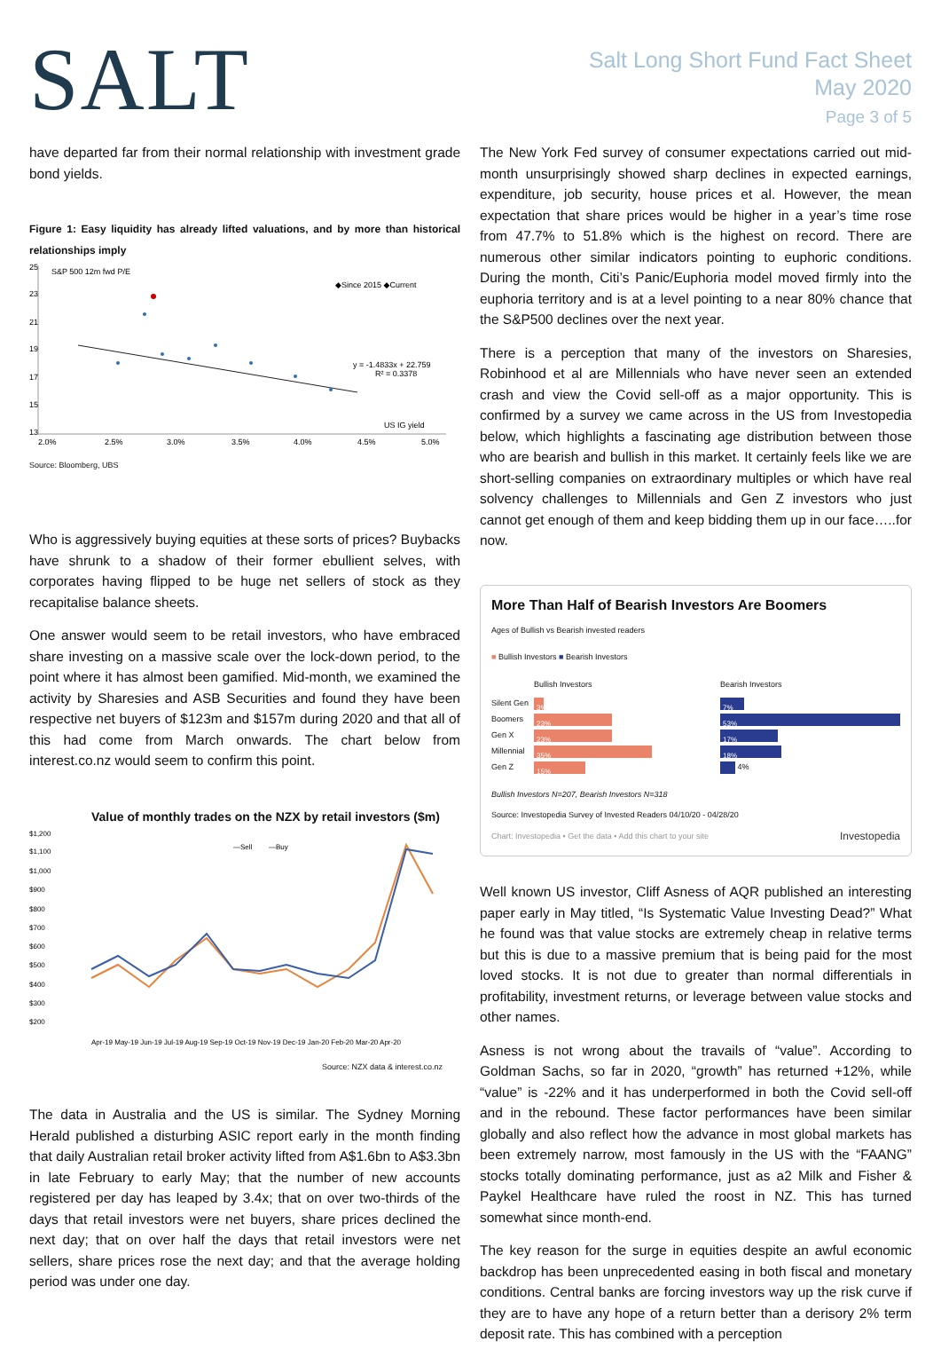SALT
Salt Long Short Fund Fact Sheet
May 2020
Page 3 of 5
have departed far from their normal relationship with investment grade bond yields.
Figure 1: Easy liquidity has already lifted valuations, and by more than historical relationships imply
S&P 500 12m fwd P/E
◆Since 2015 ◆Current
y = -1.4833x + 22.759
R² = 0.3378
US IG yield
25
23
21
19
17
15
13
2.0%
2.5%
3.0%
3.5%
4.0%
4.5%
5.0%
Source: Bloomberg, UBS
Who is aggressively buying equities at these sorts of prices? Buybacks have shrunk to a shadow of their former ebullient selves, with corporates having flipped to be huge net sellers of stock as they recapitalise balance sheets.
One answer would seem to be retail investors, who have embraced share investing on a massive scale over the lock-down period, to the point where it has almost been gamified. Mid-month, we examined the activity by Sharesies and ASB Securities and found they have been respective net buyers of $123m and $157m during 2020 and that all of this had come from March onwards. The chart below from interest.co.nz would seem to confirm this point.
Value of monthly trades on the NZX by retail investors ($m)
$1,200
$1,100
$1,000
$900
$800
$700
$600
$500
$400
$300
$200
—Sell
—Buy
Apr-19 May-19 Jun-19 Jul-19 Aug-19 Sep-19 Oct-19 Nov-19 Dec-19 Jan-20 Feb-20 Mar-20 Apr-20
Source: NZX data & interest.co.nz
The data in Australia and the US is similar. The Sydney Morning Herald published a disturbing ASIC report early in the month finding that daily Australian retail broker activity lifted from A$1.6bn to A$3.3bn in late February to early May; that the number of new accounts registered per day has leaped by 3.4x; that on over two-thirds of the days that retail investors were net buyers, share prices declined the next day; that on over half the days that retail investors were net sellers, share prices rose the next day; and that the average holding period was under one day.
The New York Fed survey of consumer expectations carried out mid-month unsurprisingly showed sharp declines in expected earnings, expenditure, job security, house prices et al. However, the mean expectation that share prices would be higher in a year’s time rose from 47.7% to 51.8% which is the highest on record. There are numerous other similar indicators pointing to euphoric conditions. During the month, Citi’s Panic/Euphoria model moved firmly into the euphoria territory and is at a level pointing to a near 80% chance that the S&P500 declines over the next year.
There is a perception that many of the investors on Sharesies, Robinhood et al are Millennials who have never seen an extended crash and view the Covid sell-off as a major opportunity. This is confirmed by a survey we came across in the US from Investopedia below, which highlights a fascinating age distribution between those who are bearish and bullish in this market. It certainly feels like we are short-selling companies on extraordinary multiples or which have real solvency challenges to Millennials and Gen Z investors who just cannot get enough of them and keep bidding them up in our face…..for now.
More Than Half of Bearish Investors Are Boomers
Ages of Bullish vs Bearish invested readers
■ Bullish Investors ■ Bearish Investors
Bullish Investors
Silent Gen 3%
Boomers 23%
Gen X 23%
Millennial 35%
Gen Z 15%
Bearish Investors
7%
53%
17%
18%
4%
Bullish Investors N=207, Bearish Investors N=318
Source: Investopedia Survey of Invested Readers 04/10/20 - 04/28/20
Chart: Investopedia • Get the data • Add this chart to your site Investopedia
Well known US investor, Cliff Asness of AQR published an interesting paper early in May titled, “Is Systematic Value Investing Dead?” What he found was that value stocks are extremely cheap in relative terms but this is due to a massive premium that is being paid for the most loved stocks. It is not due to greater than normal differentials in profitability, investment returns, or leverage between value stocks and other names.
Asness is not wrong about the travails of “value”. According to Goldman Sachs, so far in 2020, “growth” has returned +12%, while “value” is -22% and it has underperformed in both the Covid sell-off and in the rebound. These factor performances have been similar globally and also reflect how the advance in most global markets has been extremely narrow, most famously in the US with the “FAANG” stocks totally dominating performance, just as a2 Milk and Fisher & Paykel Healthcare have ruled the roost in NZ. This has turned somewhat since month-end.
The key reason for the surge in equities despite an awful economic backdrop has been unprecedented easing in both fiscal and monetary conditions. Central banks are forcing investors way up the risk curve if they are to have any hope of a return better than a derisory 2% term deposit rate. This has combined with a perception